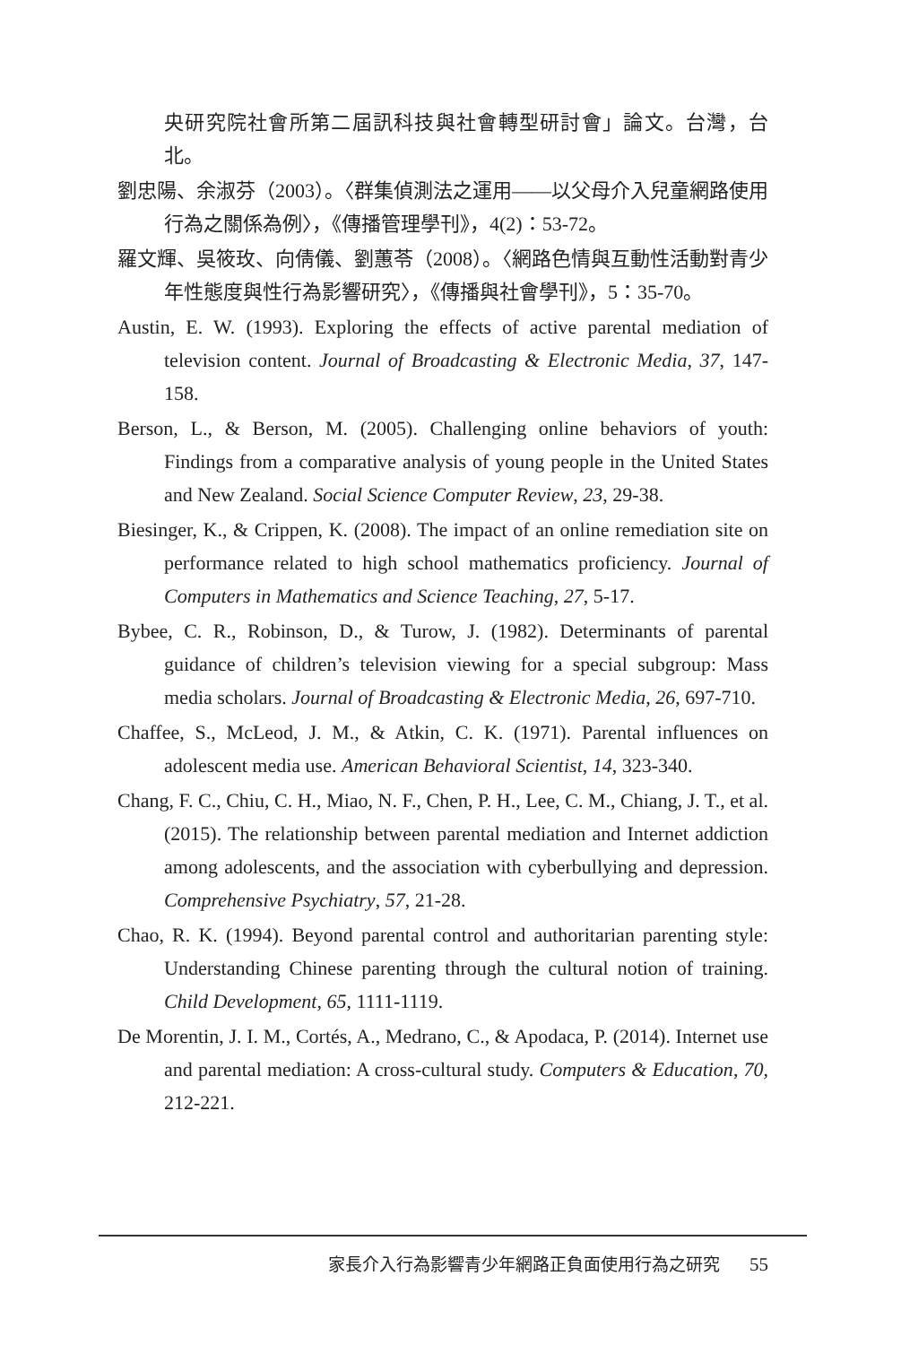央研究院社會所第二屆訊科技與社會轉型研討會」論文。台灣，台北。
劉忠陽、余淑芬（2003）。〈群集偵測法之運用——以父母介入兒童網路使用行為之關係為例〉，《傳播管理學刊》，4(2)：53-72。
羅文輝、吳筱玫、向倩儀、劉蕙苓（2008）。〈網路色情與互動性活動對青少年性態度與性行為影響研究〉，《傳播與社會學刊》，5：35-70。
Austin, E. W. (1993). Exploring the effects of active parental mediation of television content. Journal of Broadcasting & Electronic Media, 37, 147-158.
Berson, L., & Berson, M. (2005). Challenging online behaviors of youth: Findings from a comparative analysis of young people in the United States and New Zealand. Social Science Computer Review, 23, 29-38.
Biesinger, K., & Crippen, K. (2008). The impact of an online remediation site on performance related to high school mathematics proficiency. Journal of Computers in Mathematics and Science Teaching, 27, 5-17.
Bybee, C. R., Robinson, D., & Turow, J. (1982). Determinants of parental guidance of children’s television viewing for a special subgroup: Mass media scholars. Journal of Broadcasting & Electronic Media, 26, 697-710.
Chaffee, S., McLeod, J. M., & Atkin, C. K. (1971). Parental influences on adolescent media use. American Behavioral Scientist, 14, 323-340.
Chang, F. C., Chiu, C. H., Miao, N. F., Chen, P. H., Lee, C. M., Chiang, J. T., et al. (2015). The relationship between parental mediation and Internet addiction among adolescents, and the association with cyberbullying and depression. Comprehensive Psychiatry, 57, 21-28.
Chao, R. K. (1994). Beyond parental control and authoritarian parenting style: Understanding Chinese parenting through the cultural notion of training. Child Development, 65, 1111-1119.
De Morentin, J. I. M., Cortés, A., Medrano, C., & Apodaca, P. (2014). Internet use and parental mediation: A cross-cultural study. Computers & Education, 70, 212-221.
家長介入行為影響青少年網路正負面使用行為之研究 55